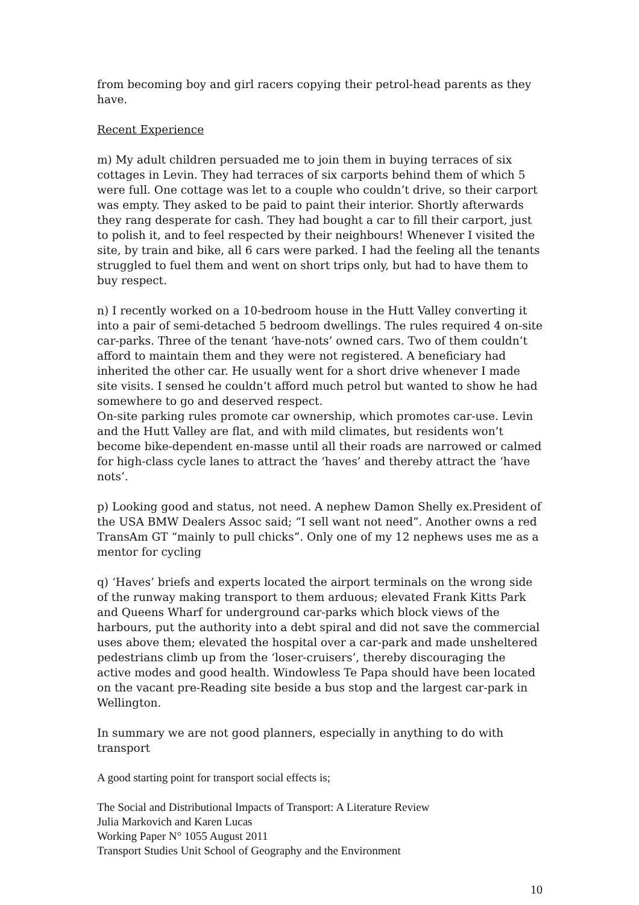from becoming boy and girl racers copying their petrol-head parents as they have.
Recent Experience
m) My adult children persuaded me to join them in buying terraces of six cottages in Levin. They had terraces of six carports behind them of which 5 were full. One cottage was let to a couple who couldn’t drive, so their carport was empty. They asked to be paid to paint their interior. Shortly afterwards they rang desperate for cash. They had bought a car to fill their carport, just to polish it, and to feel respected by their neighbours! Whenever I visited the site, by train and bike, all 6 cars were parked. I had the feeling all the tenants struggled to fuel them and went on short trips only, but had to have them to buy respect.
n) I recently worked on a 10-bedroom house in the Hutt Valley converting it into a pair of semi-detached 5 bedroom dwellings. The rules required 4 on-site car-parks. Three of the tenant ‘have-nots’ owned cars. Two of them couldn’t afford to maintain them and they were not registered. A beneficiary had inherited the other car. He usually went for a short drive whenever I made site visits. I sensed he couldn’t afford much petrol but wanted to show he had somewhere to go and deserved respect.
On-site parking rules promote car ownership, which promotes car-use. Levin and the Hutt Valley are flat, and with mild climates, but residents won’t become bike-dependent en-masse until all their roads are narrowed or calmed for high-class cycle lanes to attract the ‘haves’ and thereby attract the ‘have nots’.
p) Looking good and status, not need. A nephew Damon Shelly ex.President of the USA BMW Dealers Assoc said; “I sell want not need”. Another owns a red TransAm GT “mainly to pull chicks”. Only one of my 12 nephews uses me as a mentor for cycling
q) ‘Haves’ briefs and experts located the airport terminals on the wrong side of the runway making transport to them arduous; elevated Frank Kitts Park and Queens Wharf for underground car-parks which block views of the harbours, put the authority into a debt spiral and did not save the commercial uses above them; elevated the hospital over a car-park and made unsheltered pedestrians climb up from the ‘loser-cruisers’, thereby discouraging the active modes and good health. Windowless Te Papa should have been located on the vacant pre-Reading site beside a bus stop and the largest car-park in Wellington.
In summary we are not good planners, especially in anything to do with transport
A good starting point for transport social effects is;
The Social and Distributional Impacts of Transport: A Literature Review
Julia Markovich and Karen Lucas
Working Paper N° 1055 August 2011
Transport Studies Unit School of Geography and the Environment
10